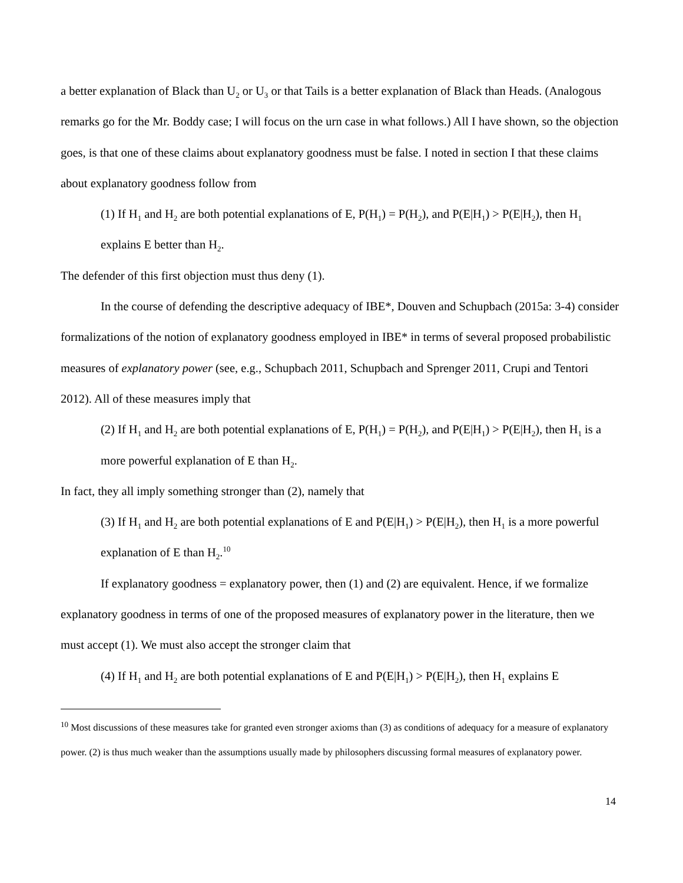a better explanation of Black than U<sub>2</sub> or U<sub>3</sub> or that Tails is a better explanation of Black than Heads. (Analogous remarks go for the Mr. Boddy case; I will focus on the urn case in what follows.) All I have shown, so the objection goes, is that one of these claims about explanatory goodness must be false. I noted in section I that these claims about explanatory goodness follow from
(1) If H<sub>1</sub> and H<sub>2</sub> are both potential explanations of E, P(H<sub>1</sub>) = P(H<sub>2</sub>), and P(E|H<sub>1</sub>) > P(E|H<sub>2</sub>), then H<sub>1</sub> explains E better than H<sub>2</sub>.
The defender of this first objection must thus deny (1).
In the course of defending the descriptive adequacy of IBE*, Douven and Schupbach (2015a: 3-4) consider formalizations of the notion of explanatory goodness employed in IBE* in terms of several proposed probabilistic measures of explanatory power (see, e.g., Schupbach 2011, Schupbach and Sprenger 2011, Crupi and Tentori 2012). All of these measures imply that
(2) If H<sub>1</sub> and H<sub>2</sub> are both potential explanations of E, P(H<sub>1</sub>) = P(H<sub>2</sub>), and P(E|H<sub>1</sub>) > P(E|H<sub>2</sub>), then H<sub>1</sub> is a more powerful explanation of E than H<sub>2</sub>.
In fact, they all imply something stronger than (2), namely that
(3) If H<sub>1</sub> and H<sub>2</sub> are both potential explanations of E and P(E|H<sub>1</sub>) > P(E|H<sub>2</sub>), then H<sub>1</sub> is a more powerful explanation of E than H<sub>2</sub>.<sup>10</sup>
If explanatory goodness = explanatory power, then (1) and (2) are equivalent. Hence, if we formalize explanatory goodness in terms of one of the proposed measures of explanatory power in the literature, then we must accept (1). We must also accept the stronger claim that
(4) If H<sub>1</sub> and H<sub>2</sub> are both potential explanations of E and P(E|H<sub>1</sub>) > P(E|H<sub>2</sub>), then H<sub>1</sub> explains E
<sup>10</sup> Most discussions of these measures take for granted even stronger axioms than (3) as conditions of adequacy for a measure of explanatory power. (2) is thus much weaker than the assumptions usually made by philosophers discussing formal measures of explanatory power.
14